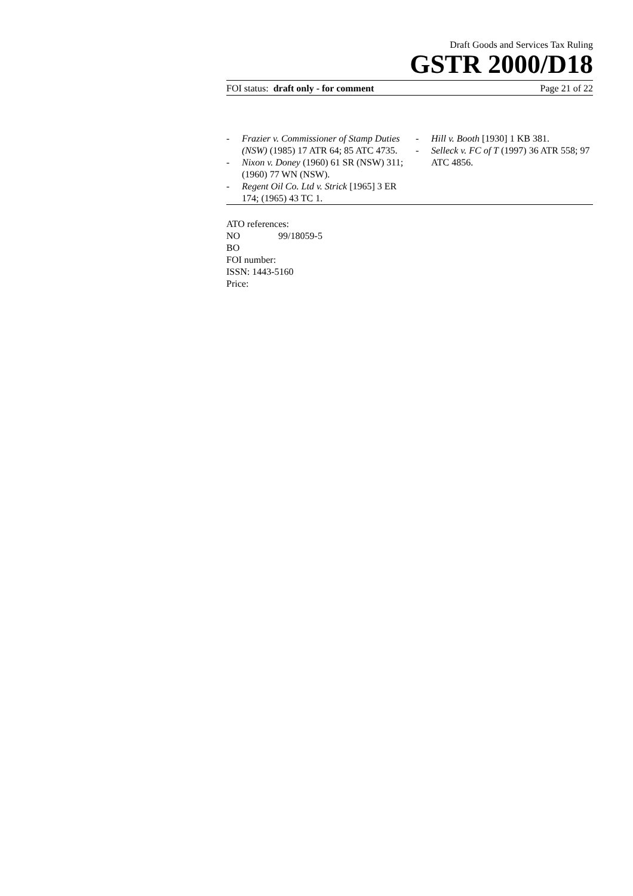Draft Goods and Services Tax Ruling
GSTR 2000/D18
FOI status: draft only - for comment Page 21 of 22
- Frazier v. Commissioner of Stamp Duties (NSW) (1985) 17 ATR 64; 85 ATC 4735.
- Nixon v. Doney (1960) 61 SR (NSW) 311; (1960) 77 WN (NSW).
- Regent Oil Co. Ltd v. Strick [1965] 3 ER 174; (1965) 43 TC 1.
- Hill v. Booth [1930] 1 KB 381.
- Selleck v. FC of T (1997) 36 ATR 558; 97 ATC 4856.
ATO references:
NO 99/18059-5
BO
FOI number:
ISSN: 1443-5160
Price: